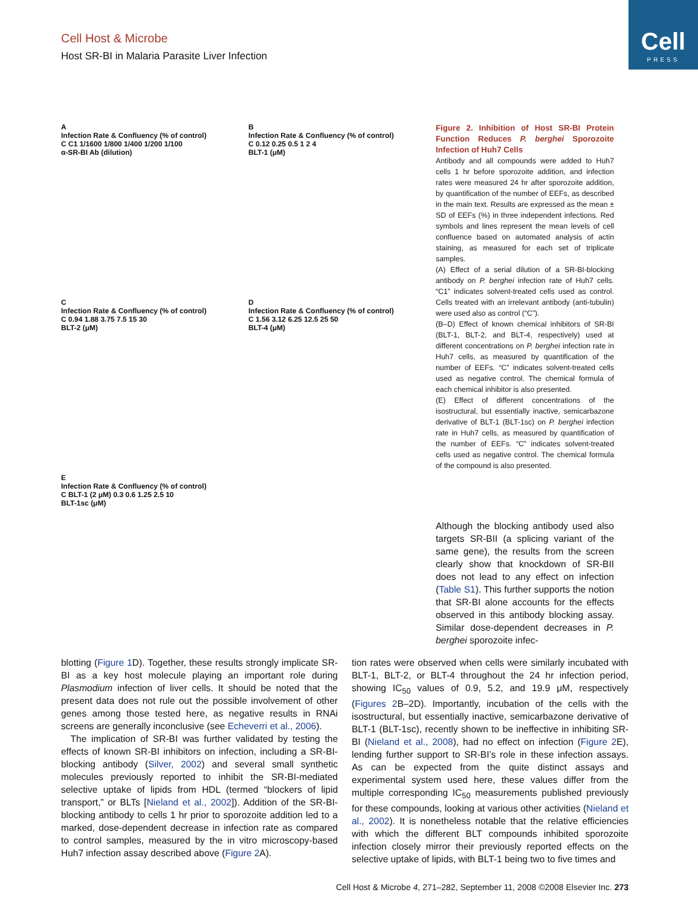Cell
PRESS
Cell Host & Microbe
Host SR-BI in Malaria Parasite Liver Infection
A
Infection Rate & Confluency (% of control)
C C1 1/1600 1/800 1/400 1/200 1/100
α-SR-BI Ab (dilution)
B
Infection Rate & Confluency (% of control)
C 0.12 0.25 0.5 1 2 4
BLT-1 (μM)
C
Infection Rate & Confluency (% of control)
C 0.94 1.88 3.75 7.5 15 30
BLT-2 (μM)
D
Infection Rate & Confluency (% of control)
C 1.56 3.12 6.25 12.5 25 50
BLT-4 (μM)
E
Infection Rate & Confluency (% of control)
C BLT-1 (2 μM) 0.3 0.6 1.25 2.5 10
BLT-1sc (μM)
Figure 2. Inhibition of Host SR-BI Protein Function Reduces P. berghei Sporozoite Infection of Huh7 Cells
Antibody and all compounds were added to Huh7 cells 1 hr before sporozoite addition, and infection rates were measured 24 hr after sporozoite addition, by quantification of the number of EEFs, as described in the main text. Results are expressed as the mean ± SD of EEFs (%) in three independent infections. Red symbols and lines represent the mean levels of cell confluence based on automated analysis of actin staining, as measured for each set of triplicate samples.
(A) Effect of a serial dilution of a SR-BI-blocking antibody on P. berghei infection rate of Huh7 cells. “C1” indicates solvent-treated cells used as control. Cells treated with an irrelevant antibody (anti-tubulin) were used also as control (“C”).
(B–D) Effect of known chemical inhibitors of SR-BI (BLT-1, BLT-2, and BLT-4, respectively) used at different concentrations on P. berghei infection rate in Huh7 cells, as measured by quantification of the number of EEFs. “C” indicates solvent-treated cells used as negative control. The chemical formula of each chemical inhibitor is also presented.
(E) Effect of different concentrations of the isostructural, but essentially inactive, semicarbazone derivative of BLT-1 (BLT-1sc) on P. berghei infection rate in Huh7 cells, as measured by quantification of the number of EEFs. “C” indicates solvent-treated cells used as negative control. The chemical formula of the compound is also presented.
Although the blocking antibody used also targets SR-BII (a splicing variant of the same gene), the results from the screen clearly show that knockdown of SR-BII does not lead to any effect on infection (Table S1). This further supports the notion that SR-BI alone accounts for the effects observed in this antibody blocking assay. Similar dose-dependent decreases in P. berghei sporozoite infec-
blotting (Figure 1 D). Together, these results strongly implicate SR-BI as a key host molecule playing an important role during Plasmodium infection of liver cells. It should be noted that the present data does not rule out the possible involvement of other genes among those tested here, as negative results in RNAi screens are generally inconclusive (see Echeverri et al., 2006).
The implication of SR-BI was further validated by testing the effects of known SR-BI inhibitors on infection, including a SR-BI-blocking antibody (Silver, 2002) and several small synthetic molecules previously reported to inhibit the SR-BI-mediated selective uptake of lipids from HDL (termed “blockers of lipid transport,” or BLTs [Nieland et al., 2002]). Addition of the SR-BI-blocking antibody to cells 1 hr prior to sporozoite addition led to a marked, dose-dependent decrease in infection rate as compared to control samples, measured by the in vitro microscopy-based Huh7 infection assay described above (Figure 2 A).
tion rates were observed when cells were similarly incubated with BLT-1, BLT-2, or BLT-4 throughout the 24 hr infection period, showing IC<sub>50</sub> values of 0.9, 5.2, and 19.9 μM, respectively (Figures 2 B–2D). Importantly, incubation of the cells with the isostructural, but essentially inactive, semicarbazone derivative of BLT-1 (BLT-1sc), recently shown to be ineffective in inhibiting SR-BI (Nieland et al., 2008), had no effect on infection (Figure 2 E), lending further support to SR-BI’s role in these infection assays. As can be expected from the quite distinct assays and experimental system used here, these values differ from the multiple corresponding IC<sub>50</sub> measurements published previously for these compounds, looking at various other activities (Nieland et al., 2002). It is nonetheless notable that the relative efficiencies with which the different BLT compounds inhibited sporozoite infection closely mirror their previously reported effects on the selective uptake of lipids, with BLT-1 being two to five times and
Cell Host & Microbe 4, 271–282, September 11, 2008 ©2008 Elsevier Inc. 273